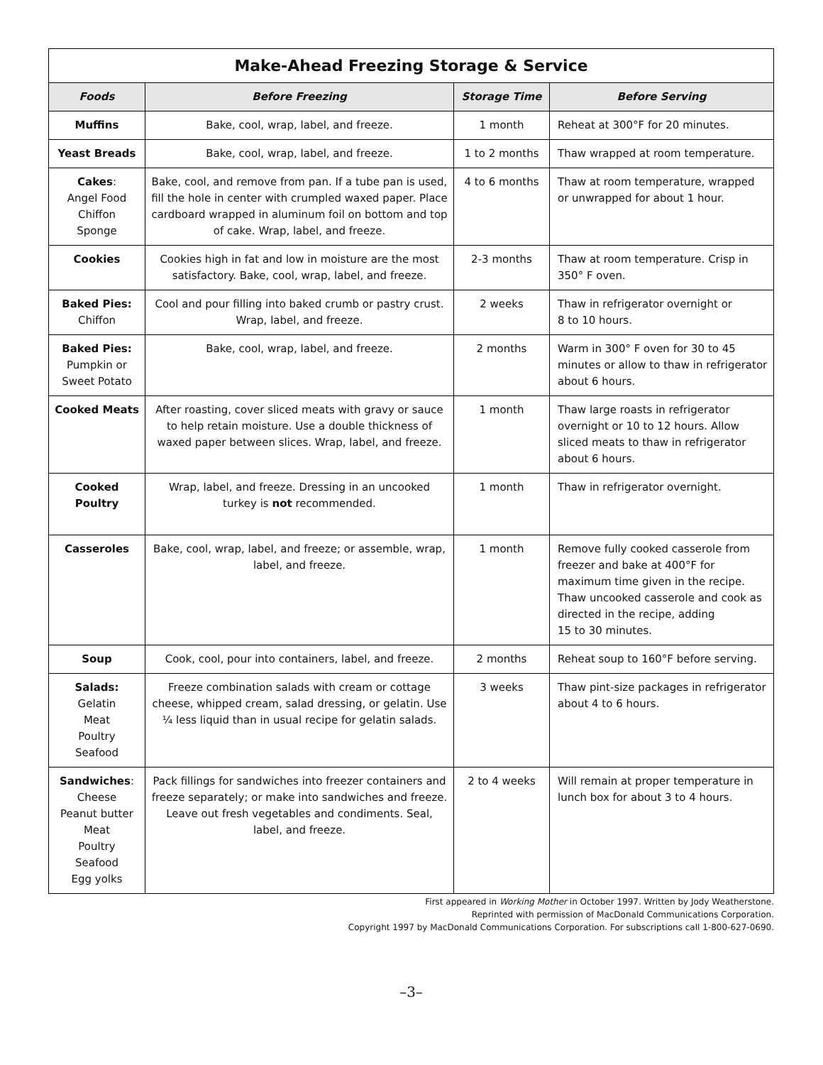| Make-Ahead Freezing Storage & Service | | | |
| --- | --- | --- | --- |
| Foods | Before Freezing | Storage Time | Before Serving |
| Muffins | Bake, cool, wrap, label, and freeze. | 1 month | Reheat at 300°F for 20 minutes. |
| Yeast Breads | Bake, cool, wrap, label, and freeze. | 1 to 2 months | Thaw wrapped at room temperature. |
| Cakes : Angel Food Chiffon Sponge | Bake, cool, and remove from pan. If a tube pan is used, fill the hole in center with crumpled waxed paper. Place cardboard wrapped in aluminum foil on bottom and top of cake. Wrap, label, and freeze. | 4 to 6 months | Thaw at room temperature, wrapped or unwrapped for about 1 hour. |
| Cookies | Cookies high in fat and low in moisture are the most satisfactory. Bake, cool, wrap, label, and freeze. | 2-3 months | Thaw at room temperature. Crisp in 350° F oven. |
| Baked Pies: Chiffon | Cool and pour filling into baked crumb or pastry crust. Wrap, label, and freeze. | 2 weeks | Thaw in refrigerator overnight or 8 to 10 hours. |
| Baked Pies: Pumpkin or Sweet Potato | Bake, cool, wrap, label, and freeze. | 2 months | Warm in 300° F oven for 30 to 45 minutes or allow to thaw in refrigerator about 6 hours. |
| Cooked Meats | After roasting, cover sliced meats with gravy or sauce to help retain moisture. Use a double thickness of waxed paper between slices. Wrap, label, and freeze. | 1 month | Thaw large roasts in refrigerator overnight or 10 to 12 hours. Allow sliced meats to thaw in refrigerator about 6 hours. |
| Cooked Poultry | Wrap, label, and freeze. Dressing in an uncooked turkey is not recommended. | 1 month | Thaw in refrigerator overnight. |
| Casseroles | Bake, cool, wrap, label, and freeze; or assemble, wrap, label, and freeze. | 1 month | Remove fully cooked casserole from freezer and bake at 400°F for maximum time given in the recipe. Thaw uncooked casserole and cook as directed in the recipe, adding 15 to 30 minutes. |
| Soup | Cook, cool, pour into containers, label, and freeze. | 2 months | Reheat soup to 160°F before serving. |
| Salads: Gelatin Meat Poultry Seafood | Freeze combination salads with cream or cottage cheese, whipped cream, salad dressing, or gelatin. Use ¼ less liquid than in usual recipe for gelatin salads. | 3 weeks | Thaw pint-size packages in refrigerator about 4 to 6 hours. |
| Sandwiches : Cheese Peanut butter Meat Poultry Seafood Egg yolks | Pack fillings for sandwiches into freezer containers and freeze separately; or make into sandwiches and freeze. Leave out fresh vegetables and condiments. Seal, label, and freeze. | 2 to 4 weeks | Will remain at proper temperature in lunch box for about 3 to 4 hours. |
First appeared in Working Mother in October 1997. Written by Jody Weatherstone.
Reprinted with permission of MacDonald Communications Corporation.
Copyright 1997 by MacDonald Communications Corporation. For subscriptions call 1-800-627-0690.
–3–